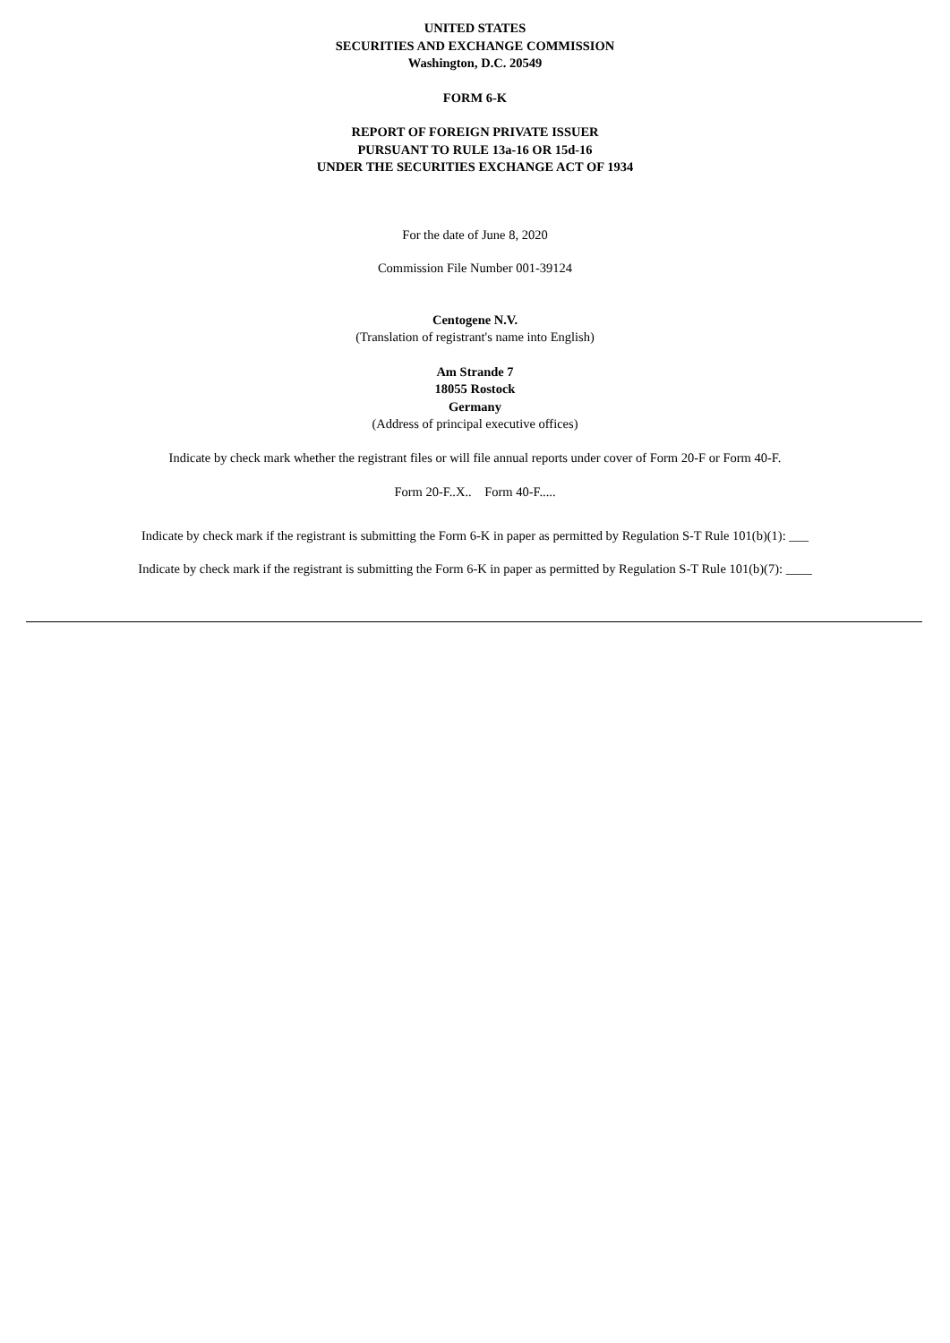UNITED STATES
SECURITIES AND EXCHANGE COMMISSION
Washington, D.C. 20549
FORM 6-K
REPORT OF FOREIGN PRIVATE ISSUER
PURSUANT TO RULE 13a-16 OR 15d-16
UNDER THE SECURITIES EXCHANGE ACT OF 1934
For the date of June 8, 2020
Commission File Number 001-39124
Centogene N.V.
(Translation of registrant's name into English)
Am Strande 7
18055 Rostock
Germany
(Address of principal executive offices)
Indicate by check mark whether the registrant files or will file annual reports under cover of Form 20-F or Form 40-F.
Form 20-F..X.. Form 40-F.....
Indicate by check mark if the registrant is submitting the Form 6-K in paper as permitted by Regulation S-T Rule 101(b)(1): ___
Indicate by check mark if the registrant is submitting the Form 6-K in paper as permitted by Regulation S-T Rule 101(b)(7): ____